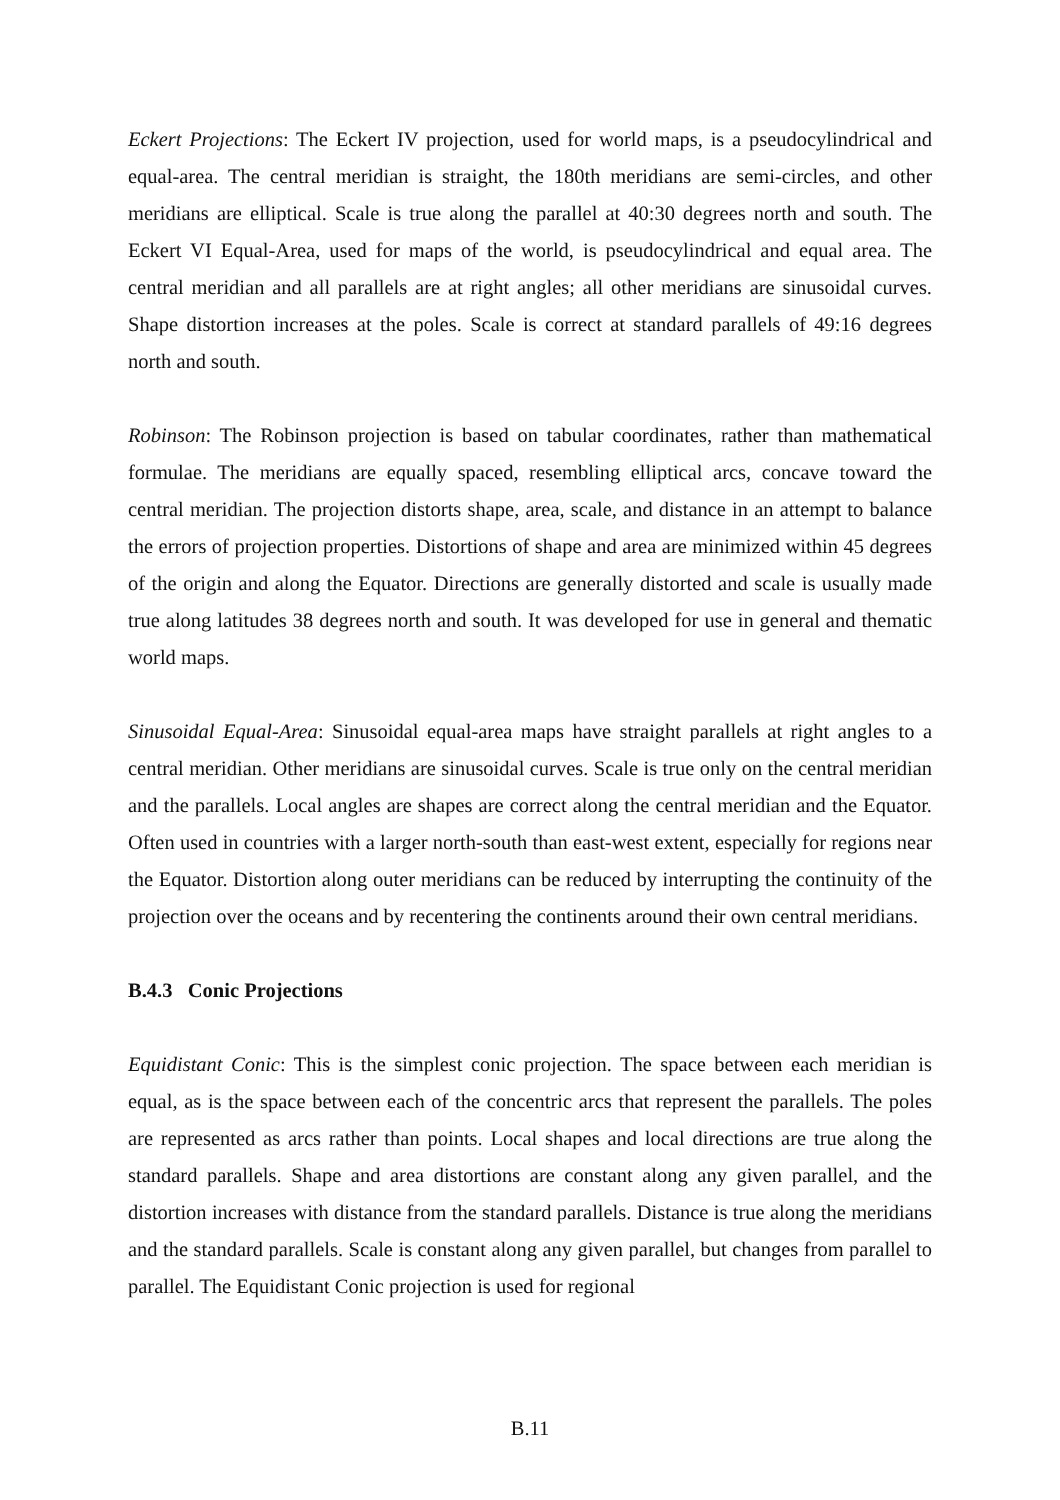Eckert Projections: The Eckert IV projection, used for world maps, is a pseudocylindrical and equal-area. The central meridian is straight, the 180th meridians are semi-circles, and other meridians are elliptical. Scale is true along the parallel at 40:30 degrees north and south. The Eckert VI Equal-Area, used for maps of the world, is pseudocylindrical and equal area. The central meridian and all parallels are at right angles; all other meridians are sinusoidal curves. Shape distortion increases at the poles. Scale is correct at standard parallels of 49:16 degrees north and south.
Robinson: The Robinson projection is based on tabular coordinates, rather than mathematical formulae. The meridians are equally spaced, resembling elliptical arcs, concave toward the central meridian. The projection distorts shape, area, scale, and distance in an attempt to balance the errors of projection properties. Distortions of shape and area are minimized within 45 degrees of the origin and along the Equator. Directions are generally distorted and scale is usually made true along latitudes 38 degrees north and south. It was developed for use in general and thematic world maps.
Sinusoidal Equal-Area: Sinusoidal equal-area maps have straight parallels at right angles to a central meridian. Other meridians are sinusoidal curves. Scale is true only on the central meridian and the parallels. Local angles are shapes are correct along the central meridian and the Equator. Often used in countries with a larger north-south than east-west extent, especially for regions near the Equator. Distortion along outer meridians can be reduced by interrupting the continuity of the projection over the oceans and by recentering the continents around their own central meridians.
B.4.3 Conic Projections
Equidistant Conic: This is the simplest conic projection. The space between each meridian is equal, as is the space between each of the concentric arcs that represent the parallels. The poles are represented as arcs rather than points. Local shapes and local directions are true along the standard parallels. Shape and area distortions are constant along any given parallel, and the distortion increases with distance from the standard parallels. Distance is true along the meridians and the standard parallels. Scale is constant along any given parallel, but changes from parallel to parallel. The Equidistant Conic projection is used for regional
B.11